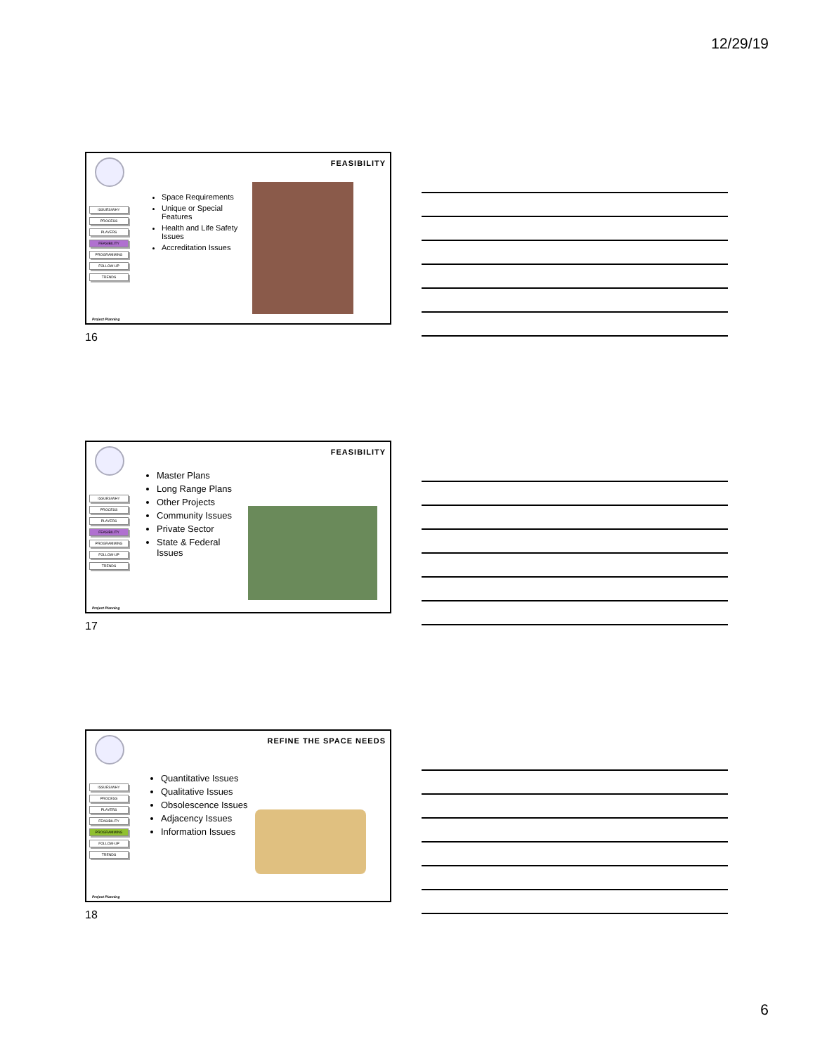12/29/19
FEASIBILITY
ISSUES/WHY
PROCESS
PLAYERS
FEASIBILITY
PROGRAMMING
FOLLOW-UP
TRENDS
Space Requirements
Unique or Special Features
Health and Life Safety Issues
Accreditation Issues
Project Planning
16
FEASIBILITY
ISSUES/WHY
PROCESS
PLAYERS
FEASIBILITY
PROGRAMMING
FOLLOW-UP
TRENDS
Master Plans
Long Range Plans
Other Projects
Community Issues
Private Sector
State & Federal Issues
Project Planning
17
REFINE THE SPACE NEEDS
ISSUES/WHY
PROCESS
PLAYERS
FEASIBILITY
PROGRAMMING
FOLLOW-UP
TRENDS
Quantitative Issues
Qualitative Issues
Obsolescence Issues
Adjacency Issues
Information Issues
Project Planning
18
6